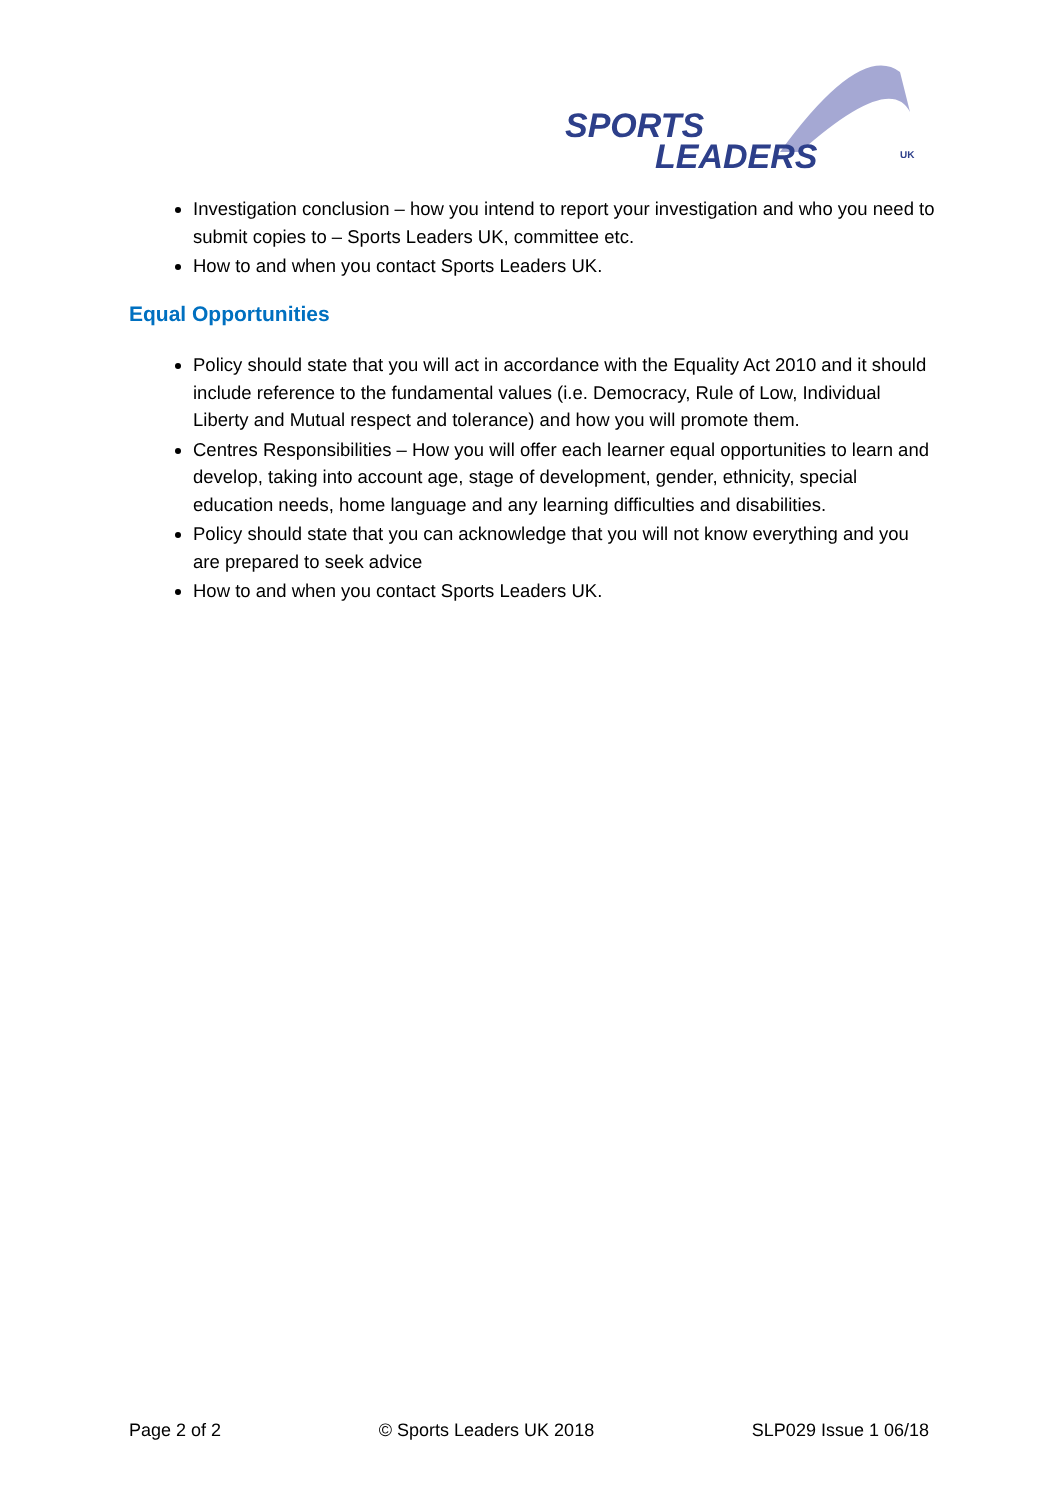SPORTS
LEADERS
UK
Investigation conclusion – how you intend to report your investigation and who you need to submit copies to – Sports Leaders UK, committee etc.
How to and when you contact Sports Leaders UK.
Equal Opportunities
Policy should state that you will act in accordance with the Equality Act 2010 and it should include reference to the fundamental values (i.e. Democracy, Rule of Low, Individual Liberty and Mutual respect and tolerance) and how you will promote them.
Centres Responsibilities – How you will offer each learner equal opportunities to learn and develop, taking into account age, stage of development, gender, ethnicity, special education needs, home language and any learning difficulties and disabilities.
Policy should state that you can acknowledge that you will not know everything and you are prepared to seek advice
How to and when you contact Sports Leaders UK.
Page 2 of 2 © Sports Leaders UK 2018 SLP029 Issue 1 06/18